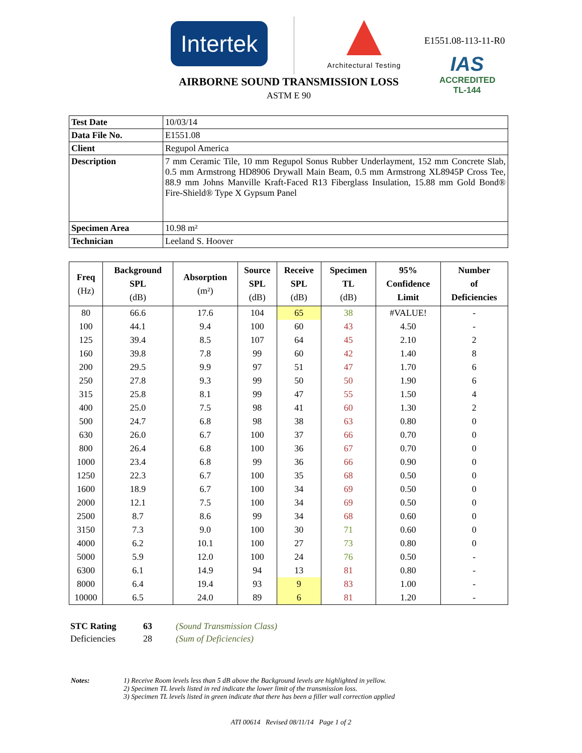Intertek
Architectural Testing
E1551.08-113-11-R0
IAS
ACCREDITED
TL-144
AIRBORNE SOUND TRANSMISSION LOSS
ASTM E 90
| Test Date | 10/03/14 |
| Data File No. | E1551.08 |
| Client | Regupol America |
| Description | 7 mm Ceramic Tile, 10 mm Regupol Sonus Rubber Underlayment, 152 mm Concrete Slab, 0.5 mm Armstrong HD8906 Drywall Main Beam, 0.5 mm Armstrong XL8945P Cross Tee, 88.9 mm Johns Manville Kraft-Faced R13 Fiberglass Insulation, 15.88 mm Gold Bond® Fire-Shield® Type X Gypsum Panel |
| Specimen Area | 10.98 m² |
| Technician | Leeland S. Hoover |
| Freq (Hz) | Background SPL (dB) | Absorption (m²) | Source SPL (dB) | Receive SPL (dB) | Specimen TL (dB) | 95% Confidence Limit | Number of Deficiencies |
| --- | --- | --- | --- | --- | --- | --- | --- |
| 80 | 66.6 | 17.6 | 104 | 65 | 38 | #VALUE! | - |
| 100 | 44.1 | 9.4 | 100 | 60 | 43 | 4.50 | - |
| 125 | 39.4 | 8.5 | 107 | 64 | 45 | 2.10 | 2 |
| 160 | 39.8 | 7.8 | 99 | 60 | 42 | 1.40 | 8 |
| 200 | 29.5 | 9.9 | 97 | 51 | 47 | 1.70 | 6 |
| 250 | 27.8 | 9.3 | 99 | 50 | 50 | 1.90 | 6 |
| 315 | 25.8 | 8.1 | 99 | 47 | 55 | 1.50 | 4 |
| 400 | 25.0 | 7.5 | 98 | 41 | 60 | 1.30 | 2 |
| 500 | 24.7 | 6.8 | 98 | 38 | 63 | 0.80 | 0 |
| 630 | 26.0 | 6.7 | 100 | 37 | 66 | 0.70 | 0 |
| 800 | 26.4 | 6.8 | 100 | 36 | 67 | 0.70 | 0 |
| 1000 | 23.4 | 6.8 | 99 | 36 | 66 | 0.90 | 0 |
| 1250 | 22.3 | 6.7 | 100 | 35 | 68 | 0.50 | 0 |
| 1600 | 18.9 | 6.7 | 100 | 34 | 69 | 0.50 | 0 |
| 2000 | 12.1 | 7.5 | 100 | 34 | 69 | 0.50 | 0 |
| 2500 | 8.7 | 8.6 | 99 | 34 | 68 | 0.60 | 0 |
| 3150 | 7.3 | 9.0 | 100 | 30 | 71 | 0.60 | 0 |
| 4000 | 6.2 | 10.1 | 100 | 27 | 73 | 0.80 | 0 |
| 5000 | 5.9 | 12.0 | 100 | 24 | 76 | 0.50 | - |
| 6300 | 6.1 | 14.9 | 94 | 13 | 81 | 0.80 | - |
| 8000 | 6.4 | 19.4 | 93 | 9 | 83 | 1.00 | - |
| 10000 | 6.5 | 24.0 | 89 | 6 | 81 | 1.20 | - |
| STC Rating | 63 | (Sound Transmission Class) |
| Deficiencies | 28 | (Sum of Deficiencies) |
| Notes: | 1) Receive Room levels less than 5 dB above the Background levels are highlighted in yellow. 2) Specimen TL levels listed in red indicate the lower limit of the transmission loss. 3) Specimen TL levels listed in green indicate that there has been a filler wall correction applied |
ATI 00614 Revised 08/11/14 Page 1 of 2